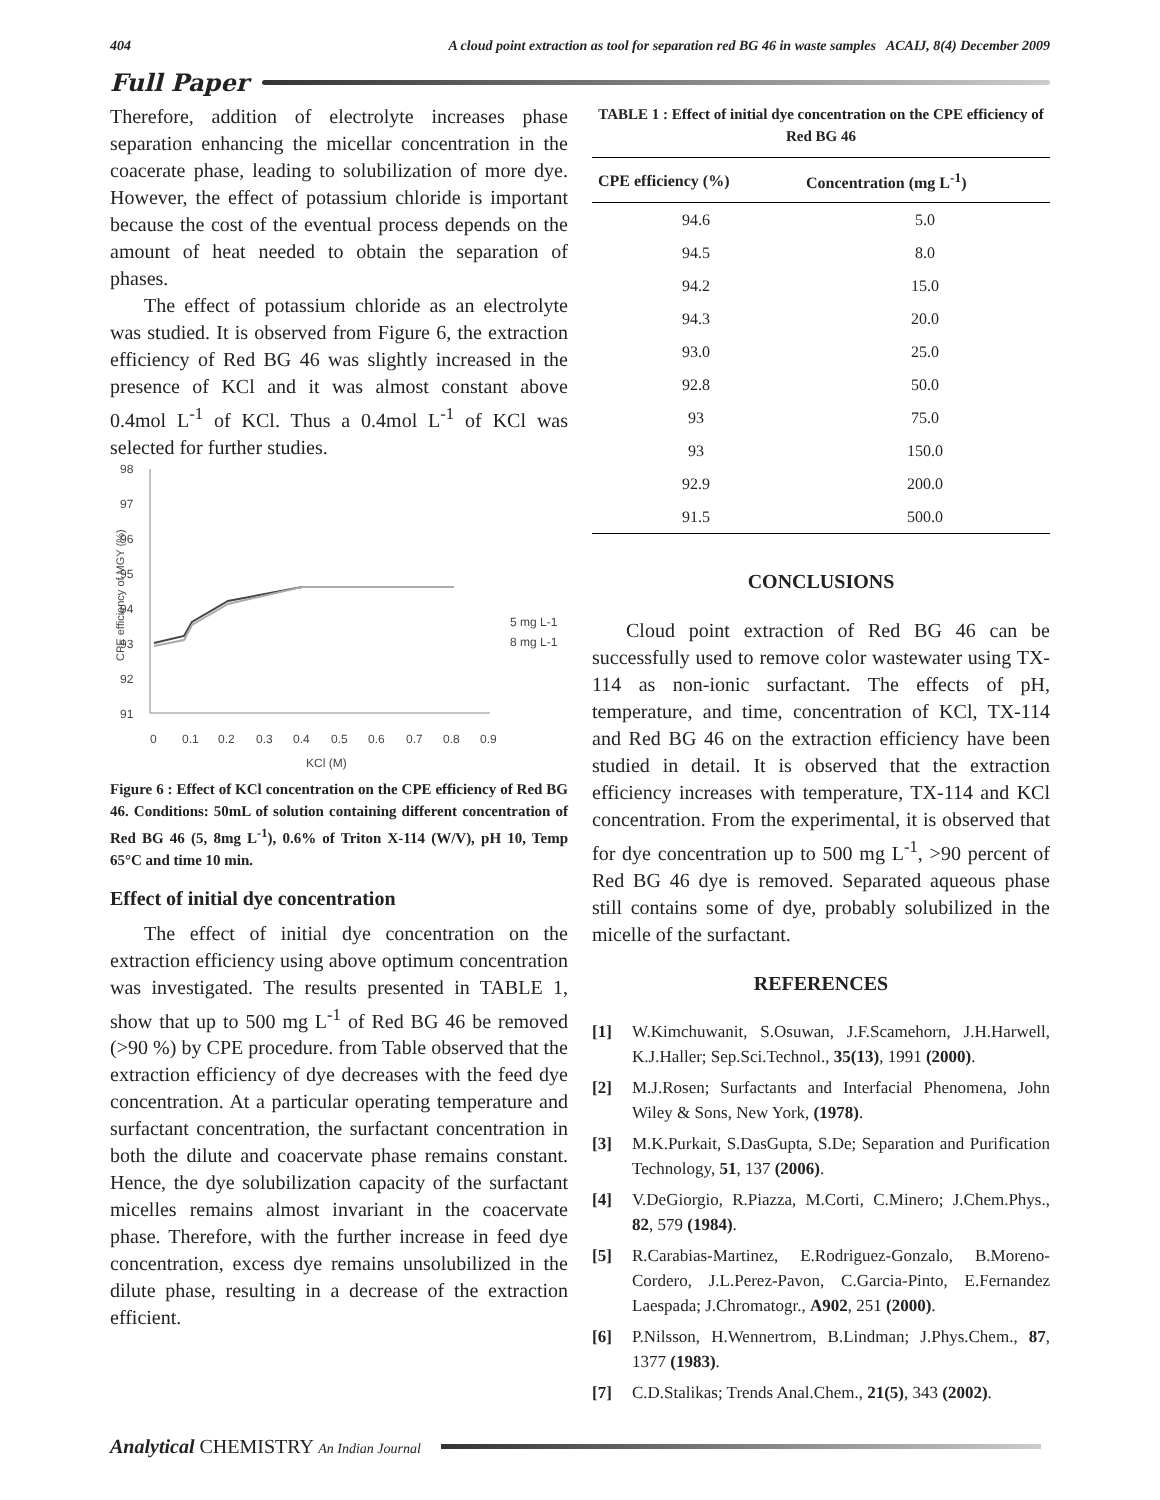404 A cloud point extraction as tool for separation red BG 46 in waste samples ACAIJ, 8(4) December 2009
Full Paper
Therefore, addition of electrolyte increases phase separation enhancing the micellar concentration in the coacerate phase, leading to solubilization of more dye. However, the effect of potassium chloride is important because the cost of the eventual process depends on the amount of heat needed to obtain the separation of phases.
The effect of potassium chloride as an electrolyte was studied. It is observed from Figure 6, the extraction efficiency of Red BG 46 was slightly increased in the presence of KCl and it was almost constant above 0.4mol L<sup>-1</sup> of KCl. Thus a 0.4mol L<sup>-1</sup> of KCl was selected for further studies.
98
97
96
95
94
93
92
91
CPE efficiency of MGY (%)
0
0.1
0.2
0.3
0.4
0.5
0.6
0.7
0.8
0.9
KCl (M)
5 mg L-1
8 mg L-1
Figure 6 : Effect of KCl concentration on the CPE efficiency of Red BG 46. Conditions: 50mL of solution containing different concentration of Red BG 46 (5, 8mg L<sup>-1</sup>), 0.6% of Triton X-114 (W/V), pH 10, Temp 65°C and time 10 min.
Effect of initial dye concentration
The effect of initial dye concentration on the extraction efficiency using above optimum concentration was investigated. The results presented in TABLE 1, show that up to 500 mg L<sup>-1</sup> of Red BG 46 be removed (>90 %) by CPE procedure. from Table observed that the extraction efficiency of dye decreases with the feed dye concentration. At a particular operating temperature and surfactant concentration, the surfactant concentration in both the dilute and coacervate phase remains constant. Hence, the dye solubilization capacity of the surfactant micelles remains almost invariant in the coacervate phase. Therefore, with the further increase in feed dye concentration, excess dye remains unsolubilized in the dilute phase, resulting in a decrease of the extraction efficient.
TABLE 1 : Effect of initial dye concentration on the CPE efficiency of Red BG 46
| CPE efficiency (%) | Concentration (mg L<sup>-1</sup>) |
| --- | --- |
| 94.6 | 5.0 |
| 94.5 | 8.0 |
| 94.2 | 15.0 |
| 94.3 | 20.0 |
| 93.0 | 25.0 |
| 92.8 | 50.0 |
| 93 | 75.0 |
| 93 | 150.0 |
| 92.9 | 200.0 |
| 91.5 | 500.0 |
CONCLUSIONS
Cloud point extraction of Red BG 46 can be successfully used to remove color wastewater using TX-114 as non-ionic surfactant. The effects of pH, temperature, and time, concentration of KCl, TX-114 and Red BG 46 on the extraction efficiency have been studied in detail. It is observed that the extraction efficiency increases with temperature, TX-114 and KCl concentration. From the experimental, it is observed that for dye concentration up to 500 mg L<sup>-1</sup>, >90 percent of Red BG 46 dye is removed. Separated aqueous phase still contains some of dye, probably solubilized in the micelle of the surfactant.
REFERENCES
[1] W.Kimchuwanit, S.Osuwan, J.F.Scamehorn, J.H.Harwell, K.J.Haller; Sep.Sci.Technol., 35(13), 1991 (2000).
[2] M.J.Rosen; Surfactants and Interfacial Phenomena, John Wiley & Sons, New York, (1978).
[3] M.K.Purkait, S.DasGupta, S.De; Separation and Purification Technology, 51, 137 (2006).
[4] V.DeGiorgio, R.Piazza, M.Corti, C.Minero; J.Chem.Phys., 82, 579 (1984).
[5] R.Carabias-Martinez, E.Rodriguez-Gonzalo, B.Moreno-Cordero, J.L.Perez-Pavon, C.Garcia-Pinto, E.Fernandez Laespada; J.Chromatogr., A902, 251 (2000).
[6] P.Nilsson, H.Wennertrom, B.Lindman; J.Phys.Chem., 87, 1377 (1983).
[7] C.D.Stalikas; Trends Anal.Chem., 21(5), 343 (2002).
Analytical CHEMISTRY An Indian Journal